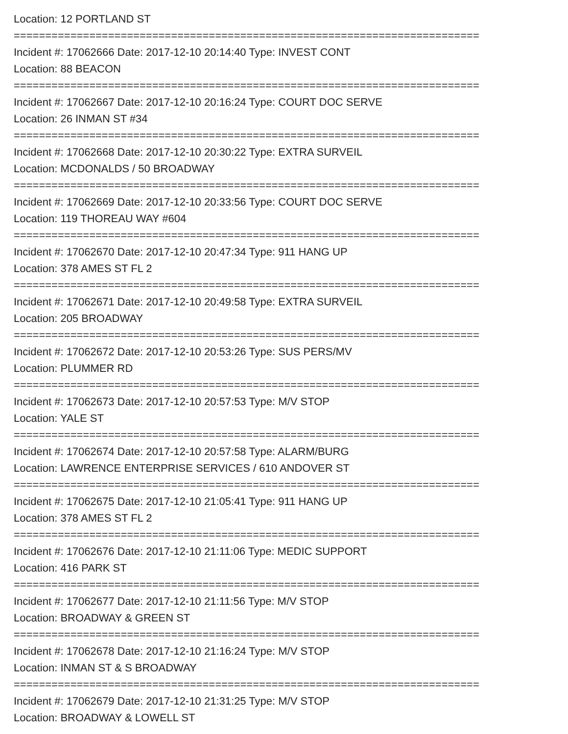Location: 12 PORTLAND ST
==========================================================================
Incident #: 17062666 Date: 2017-12-10 20:14:40 Type: INVEST CONT
Location: 88 BEACON
==========================================================================
Incident #: 17062667 Date: 2017-12-10 20:16:24 Type: COURT DOC SERVE
Location: 26 INMAN ST #34
==========================================================================
Incident #: 17062668 Date: 2017-12-10 20:30:22 Type: EXTRA SURVEIL
Location: MCDONALDS / 50 BROADWAY
==========================================================================
Incident #: 17062669 Date: 2017-12-10 20:33:56 Type: COURT DOC SERVE
Location: 119 THOREAU WAY #604
==========================================================================
Incident #: 17062670 Date: 2017-12-10 20:47:34 Type: 911 HANG UP
Location: 378 AMES ST FL 2
==========================================================================
Incident #: 17062671 Date: 2017-12-10 20:49:58 Type: EXTRA SURVEIL
Location: 205 BROADWAY
==========================================================================
Incident #: 17062672 Date: 2017-12-10 20:53:26 Type: SUS PERS/MV
Location: PLUMMER RD
==========================================================================
Incident #: 17062673 Date: 2017-12-10 20:57:53 Type: M/V STOP
Location: YALE ST
==========================================================================
Incident #: 17062674 Date: 2017-12-10 20:57:58 Type: ALARM/BURG
Location: LAWRENCE ENTERPRISE SERVICES / 610 ANDOVER ST
==========================================================================
Incident #: 17062675 Date: 2017-12-10 21:05:41 Type: 911 HANG UP
Location: 378 AMES ST FL 2
==========================================================================
Incident #: 17062676 Date: 2017-12-10 21:11:06 Type: MEDIC SUPPORT
Location: 416 PARK ST
==========================================================================
Incident #: 17062677 Date: 2017-12-10 21:11:56 Type: M/V STOP
Location: BROADWAY & GREEN ST
==========================================================================
Incident #: 17062678 Date: 2017-12-10 21:16:24 Type: M/V STOP
Location: INMAN ST & S BROADWAY
==========================================================================
Incident #: 17062679 Date: 2017-12-10 21:31:25 Type: M/V STOP
Location: BROADWAY & LOWELL ST